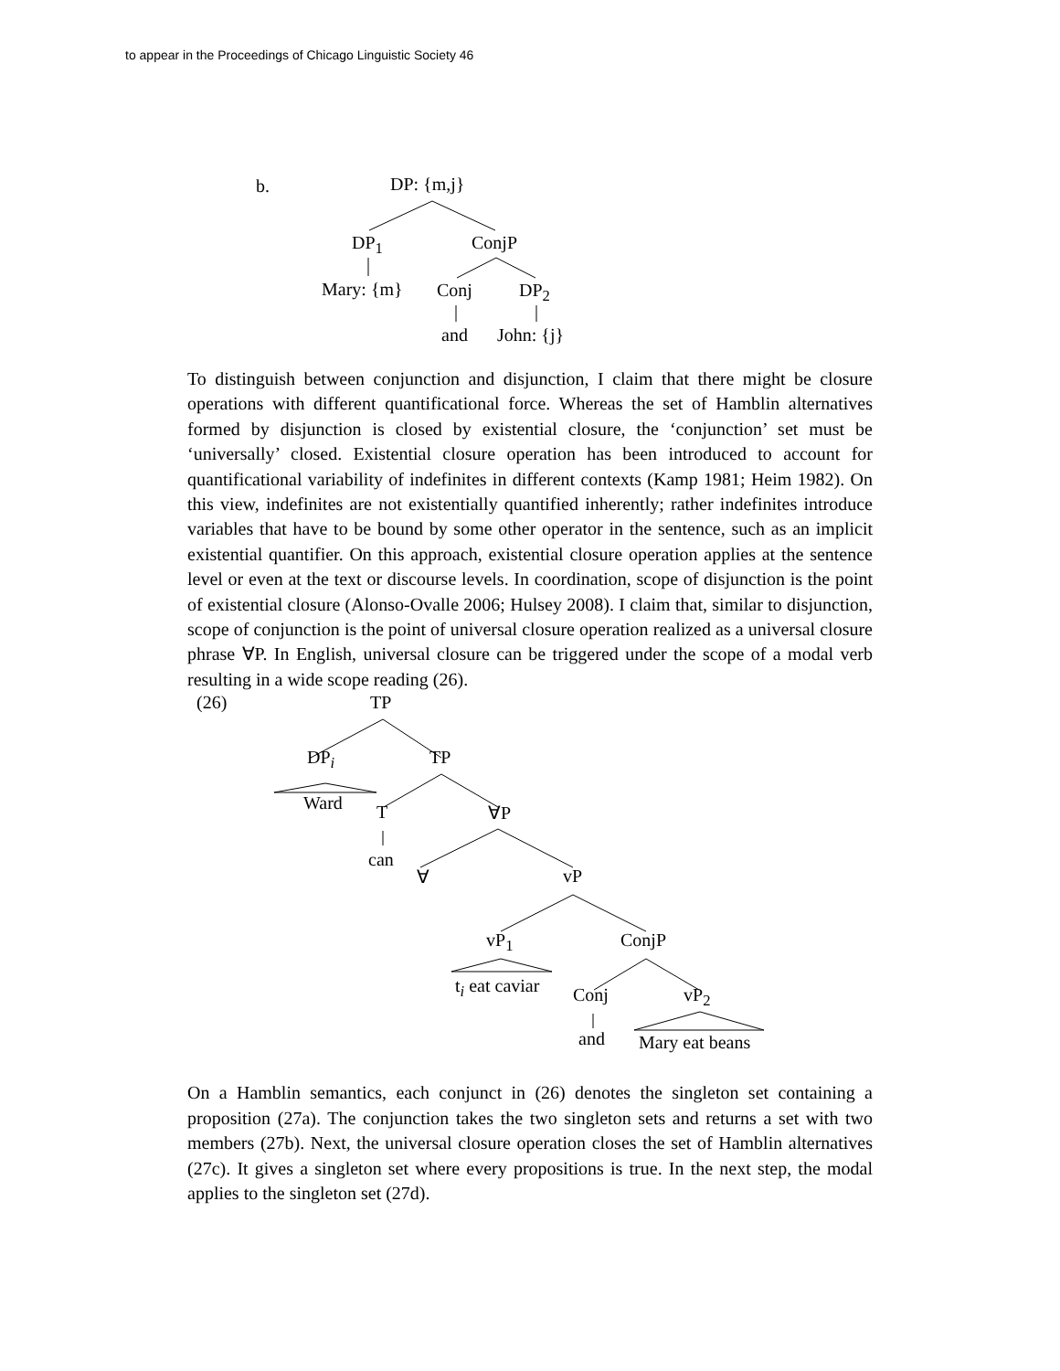to appear in the Proceedings of Chicago Linguistic Society 46
b. DP: {m,j}
DP<sub>1</sub> ConjP
Mary: {m} Conj DP<sub>2</sub>
and John: {j}
To distinguish between conjunction and disjunction, I claim that there might be closure operations with different quantificational force. Whereas the set of Hamblin alternatives formed by disjunction is closed by existential closure, the ‘conjunction’ set must be ‘universally’ closed. Existential closure operation has been introduced to account for quantificational variability of indefinites in different contexts (Kamp 1981; Heim 1982). On this view, indefinites are not existentially quantified inherently; rather indefinites introduce variables that have to be bound by some other operator in the sentence, such as an implicit existential quantifier. On this approach, existential closure operation applies at the sentence level or even at the text or discourse levels. In coordination, scope of disjunction is the point of existential closure (Alonso-Ovalle 2006; Hulsey 2008). I claim that, similar to disjunction, scope of conjunction is the point of universal closure operation realized as a universal closure phrase ∀P. In English, universal closure can be triggered under the scope of a modal verb resulting in a wide scope reading (26).
(26) TP
DP<sub>i</sub> TP
Ward T ∀P
can
∀ vP
vP<sub>1</sub> ConjP
t<sub>i</sub> eat caviar Conj vP<sub>2</sub>
and Mary eat beans
On a Hamblin semantics, each conjunct in (26) denotes the singleton set containing a proposition (27a). The conjunction takes the two singleton sets and returns a set with two members (27b). Next, the universal closure operation closes the set of Hamblin alternatives (27c). It gives a singleton set where every propositions is true. In the next step, the modal applies to the singleton set (27d).